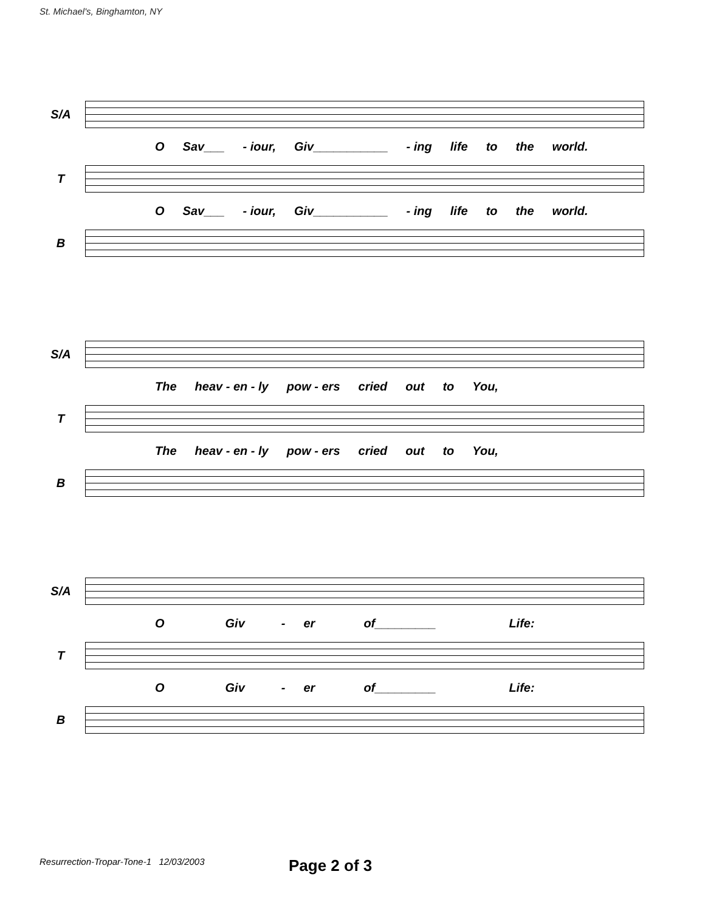St. Michael's, Binghamton, NY
S/A
O Sav___ - iour, Giv___________ - ing life to the world.
T
O Sav___ - iour, Giv___________ - ing life to the world.
B
S/A
The heav - en - ly pow - ers cried out to You,
T
The heav - en - ly pow - ers cried out to You,
B
S/A
O Giv - er of_________ Life:
T
O Giv - er of_________ Life:
B
Resurrection-Tropar-Tone-1 12/03/2003
Page 2 of 3